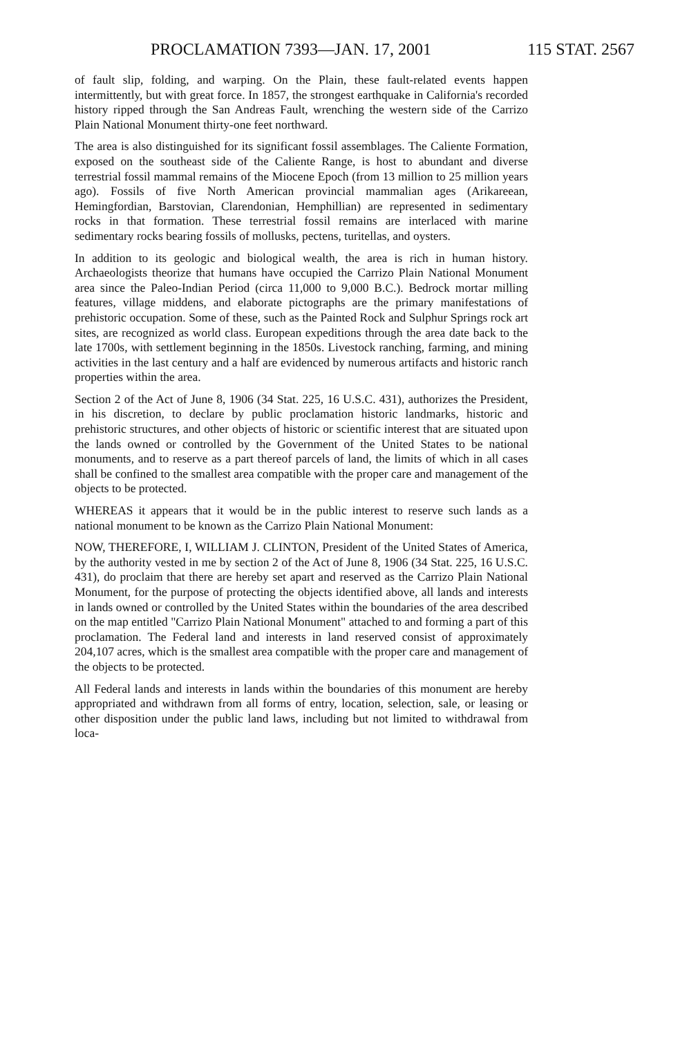PROCLAMATION 7393—JAN. 17, 2001 115 STAT. 2567
of fault slip, folding, and warping. On the Plain, these fault-related events happen intermittently, but with great force. In 1857, the strongest earthquake in California's recorded history ripped through the San Andreas Fault, wrenching the western side of the Carrizo Plain National Monument thirty-one feet northward.
The area is also distinguished for its significant fossil assemblages. The Caliente Formation, exposed on the southeast side of the Caliente Range, is host to abundant and diverse terrestrial fossil mammal remains of the Miocene Epoch (from 13 million to 25 million years ago). Fossils of five North American provincial mammalian ages (Arikareean, Hemingfordian, Barstovian, Clarendonian, Hemphillian) are represented in sedimentary rocks in that formation. These terrestrial fossil remains are interlaced with marine sedimentary rocks bearing fossils of mollusks, pectens, turitellas, and oysters.
In addition to its geologic and biological wealth, the area is rich in human history. Archaeologists theorize that humans have occupied the Carrizo Plain National Monument area since the Paleo-Indian Period (circa 11,000 to 9,000 B.C.). Bedrock mortar milling features, village middens, and elaborate pictographs are the primary manifestations of prehistoric occupation. Some of these, such as the Painted Rock and Sulphur Springs rock art sites, are recognized as world class. European expeditions through the area date back to the late 1700s, with settlement beginning in the 1850s. Livestock ranching, farming, and mining activities in the last century and a half are evidenced by numerous artifacts and historic ranch properties within the area.
Section 2 of the Act of June 8, 1906 (34 Stat. 225, 16 U.S.C. 431), authorizes the President, in his discretion, to declare by public proclamation historic landmarks, historic and prehistoric structures, and other objects of historic or scientific interest that are situated upon the lands owned or controlled by the Government of the United States to be national monuments, and to reserve as a part thereof parcels of land, the limits of which in all cases shall be confined to the smallest area compatible with the proper care and management of the objects to be protected.
WHEREAS it appears that it would be in the public interest to reserve such lands as a national monument to be known as the Carrizo Plain National Monument:
NOW, THEREFORE, I, WILLIAM J. CLINTON, President of the United States of America, by the authority vested in me by section 2 of the Act of June 8, 1906 (34 Stat. 225, 16 U.S.C. 431), do proclaim that there are hereby set apart and reserved as the Carrizo Plain National Monument, for the purpose of protecting the objects identified above, all lands and interests in lands owned or controlled by the United States within the boundaries of the area described on the map entitled "Carrizo Plain National Monument" attached to and forming a part of this proclamation. The Federal land and interests in land reserved consist of approximately 204,107 acres, which is the smallest area compatible with the proper care and management of the objects to be protected.
All Federal lands and interests in lands within the boundaries of this monument are hereby appropriated and withdrawn from all forms of entry, location, selection, sale, or leasing or other disposition under the public land laws, including but not limited to withdrawal from loca-